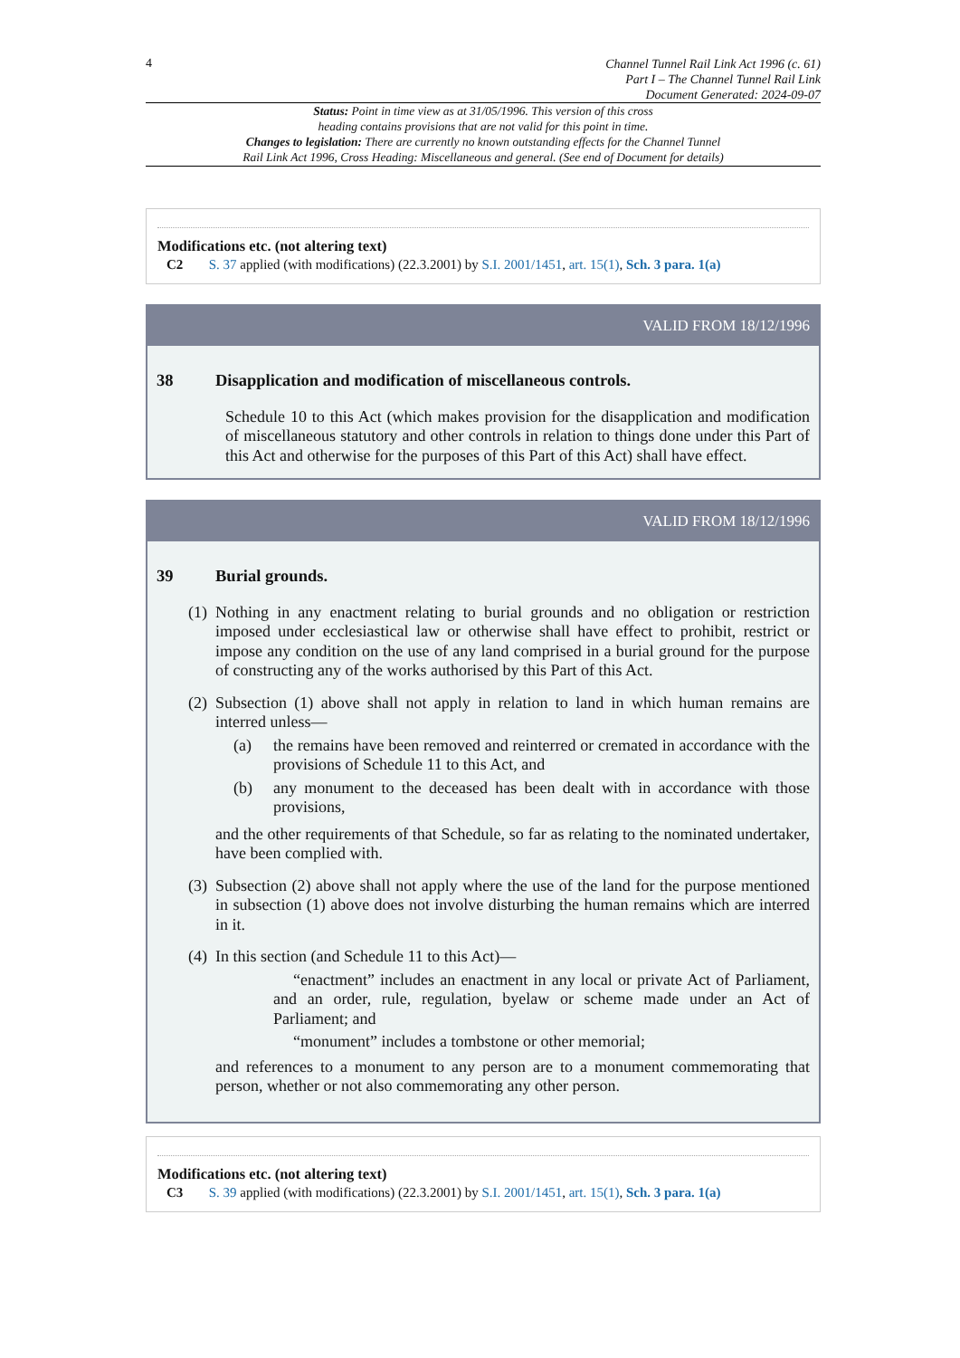4
Channel Tunnel Rail Link Act 1996 (c. 61)
Part I – The Channel Tunnel Rail Link
Document Generated: 2024-09-07
Status: Point in time view as at 31/05/1996. This version of this cross
heading contains provisions that are not valid for this point in time.
Changes to legislation: There are currently no known outstanding effects for the Channel Tunnel
Rail Link Act 1996, Cross Heading: Miscellaneous and general. (See end of Document for details)
Modifications etc. (not altering text)
C2 S. 37 applied (with modifications) (22.3.2001) by S.I. 2001/1451, art. 15(1), Sch. 3 para. 1(a)
VALID FROM 18/12/1996
38 Disapplication and modification of miscellaneous controls.
Schedule 10 to this Act (which makes provision for the disapplication and modification of miscellaneous statutory and other controls in relation to things done under this Part of this Act and otherwise for the purposes of this Part of this Act) shall have effect.
VALID FROM 18/12/1996
39 Burial grounds.
(1)
Nothing in any enactment relating to burial grounds and no obligation or restriction imposed under ecclesiastical law or otherwise shall have effect to prohibit, restrict or impose any condition on the use of any land comprised in a burial ground for the purpose of constructing any of the works authorised by this Part of this Act.
(2)
Subsection (1) above shall not apply in relation to land in which human remains are interred unless—
(a) the remains have been removed and reinterred or cremated in accordance with the provisions of Schedule 11 to this Act, and
(b) any monument to the deceased has been dealt with in accordance with those provisions,
and the other requirements of that Schedule, so far as relating to the nominated undertaker, have been complied with.
(3)
Subsection (2) above shall not apply where the use of the land for the purpose mentioned in subsection (1) above does not involve disturbing the human remains which are interred in it.
(4)
In this section (and Schedule 11 to this Act)—
“enactment” includes an enactment in any local or private Act of Parliament, and an order, rule, regulation, byelaw or scheme made under an Act of Parliament; and
“monument” includes a tombstone or other memorial;
and references to a monument to any person are to a monument commemorating that person, whether or not also commemorating any other person.
Modifications etc. (not altering text)
C3 S. 39 applied (with modifications) (22.3.2001) by S.I. 2001/1451, art. 15(1), Sch. 3 para. 1(a)